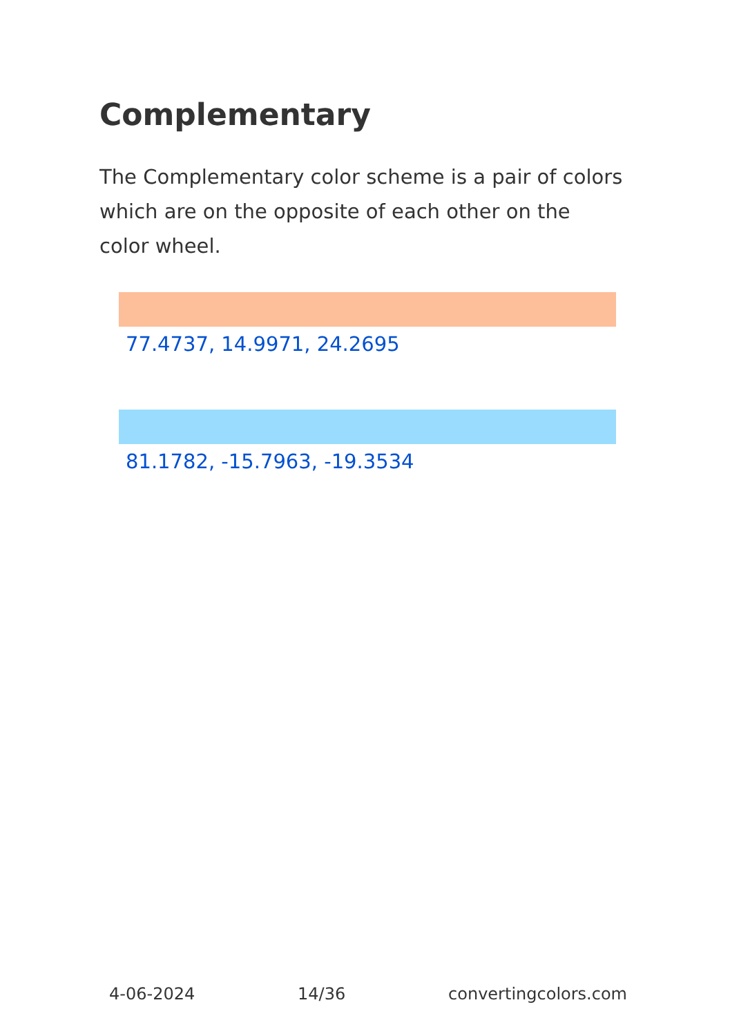Complementary
The Complementary color scheme is a pair of colors which are on the opposite of each other on the color wheel.
77.4737, 14.9971, 24.2695
81.1782, -15.7963, -19.3534
4-06-2024 14/36 convertingcolors.com